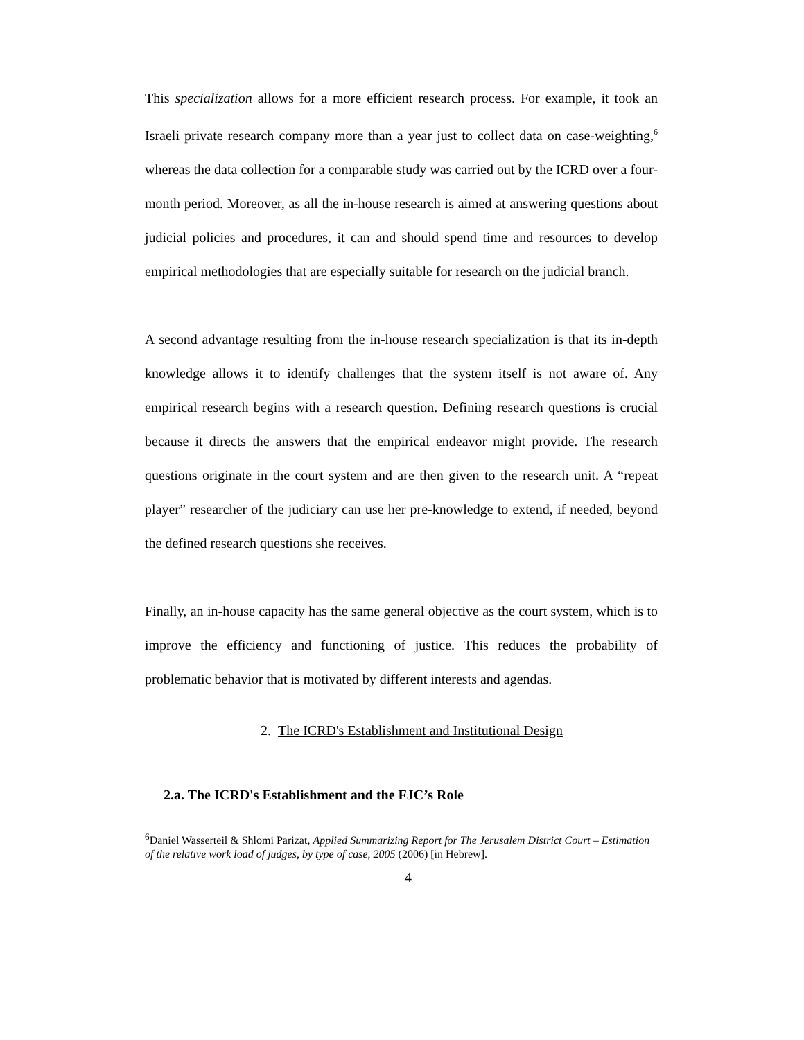This specialization allows for a more efficient research process. For example, it took an Israeli private research company more than a year just to collect data on case-weighting,<sup>6</sup> whereas the data collection for a comparable study was carried out by the ICRD over a four-month period. Moreover, as all the in-house research is aimed at answering questions about judicial policies and procedures, it can and should spend time and resources to develop empirical methodologies that are especially suitable for research on the judicial branch.
A second advantage resulting from the in-house research specialization is that its in-depth knowledge allows it to identify challenges that the system itself is not aware of. Any empirical research begins with a research question. Defining research questions is crucial because it directs the answers that the empirical endeavor might provide. The research questions originate in the court system and are then given to the research unit. A “repeat player” researcher of the judiciary can use her pre-knowledge to extend, if needed, beyond the defined research questions she receives.
Finally, an in-house capacity has the same general objective as the court system, which is to improve the efficiency and functioning of justice. This reduces the probability of problematic behavior that is motivated by different interests and agendas.
2. The ICRD's Establishment and Institutional Design
2.a. The ICRD's Establishment and the FJC’s Role
<sup>6</sup> Daniel Wasserteil & Shlomi Parizat, Applied Summarizing Report for The Jerusalem District Court – Estimation of the relative work load of judges, by type of case, 2005 (2006) [in Hebrew].
4